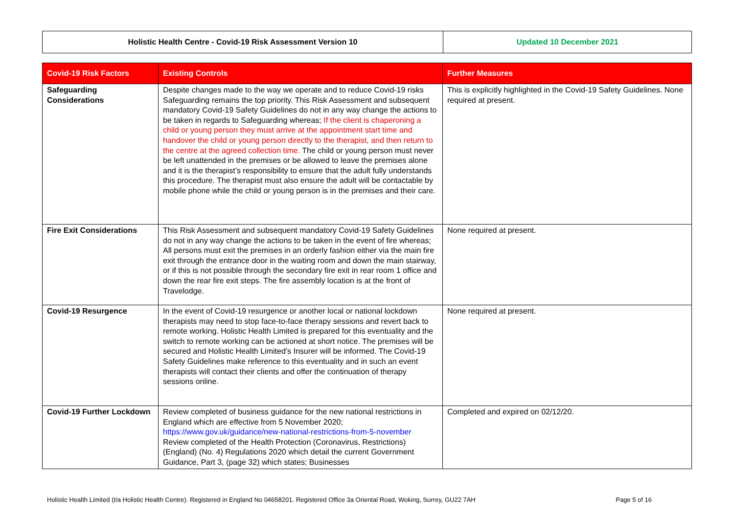| Holistic Health Centre - Covid-19 Risk Assessment Version 10 | Updated 10 December 2021 |
| Covid-19 Risk Factors | Existing Controls | Further Measures |
| --- | --- | --- |
| Safeguarding Considerations | Despite changes made to the way we operate and to reduce Covid-19 risks Safeguarding remains the top priority. This Risk Assessment and subsequent mandatory Covid-19 Safety Guidelines do not in any way change the actions to be taken in regards to Safeguarding whereas; If the client is chaperoning a child or young person they must arrive at the appointment start time and handover the child or young person directly to the therapist, and then return to the centre at the agreed collection time. The child or young person must never be left unattended in the premises or be allowed to leave the premises alone and it is the therapist’s responsibility to ensure that the adult fully understands this procedure. The therapist must also ensure the adult will be contactable by mobile phone while the child or young person is in the premises and their care. | This is explicitly highlighted in the Covid-19 Safety Guidelines. None required at present. |
| Fire Exit Considerations | This Risk Assessment and subsequent mandatory Covid-19 Safety Guidelines do not in any way change the actions to be taken in the event of fire whereas; All persons must exit the premises in an orderly fashion either via the main fire exit through the entrance door in the waiting room and down the main stairway, or if this is not possible through the secondary fire exit in rear room 1 office and down the rear fire exit steps. The fire assembly location is at the front of Travelodge. | None required at present. |
| Covid-19 Resurgence | In the event of Covid-19 resurgence or another local or national lockdown therapists may need to stop face-to-face therapy sessions and revert back to remote working. Holistic Health Limited is prepared for this eventuality and the switch to remote working can be actioned at short notice. The premises will be secured and Holistic Health Limited’s Insurer will be informed. The Covid-19 Safety Guidelines make reference to this eventuality and in such an event therapists will contact their clients and offer the continuation of therapy sessions online. | None required at present. |
| Covid-19 Further Lockdown | Review completed of business guidance for the new national restrictions in England which are effective from 5 November 2020; https://www.gov.uk/guidance/new-national-restrictions-from-5-november Review completed of the Health Protection (Coronavirus, Restrictions) (England) (No. 4) Regulations 2020 which detail the current Government Guidance, Part 3, (page 32) which states; Businesses | Completed and expired on 02/12/20. |
Holistic Health Limited (t/a Holistic Health Centre). Registered in England No 04658201. Registered Office 3a Oriental Road, Woking, Surrey, GU22 7AH Page 5 of 16